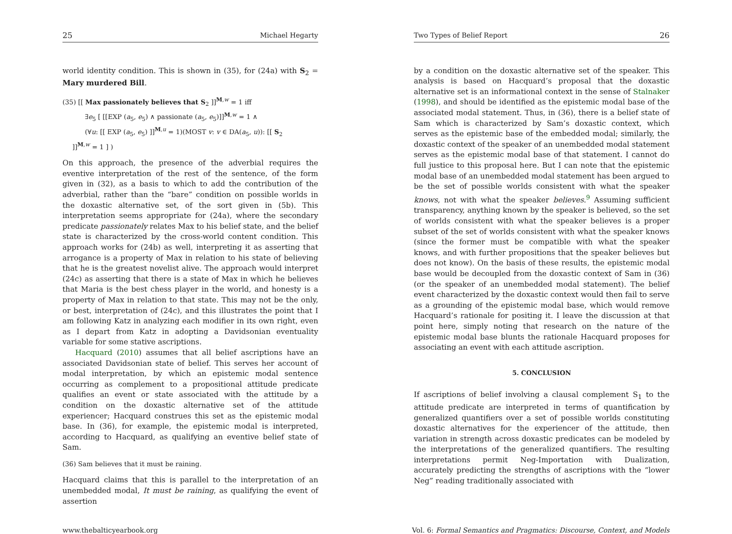25 Michael Hegarty
world identity condition. This is shown in (35), for (24a) with S<sub>2</sub> = Mary murdered Bill.
(35) [[ Max passionately believes that S<sub>2</sub> ]]<sup>M,w</sup> = 1 iff
∃e<sub>5</sub> [ [[EXP (a<sub>5</sub>, e<sub>5</sub>) ∧ passionate (a<sub>5</sub>, e<sub>5</sub>)]]<sup>M,w</sup> = 1 ∧
(∀u: [[ EXP (a<sub>5</sub>, e<sub>5</sub>) ]]<sup>M,u</sup> = 1)(MOST v: v ∈ DA(a<sub>5</sub>, u)): [[ S<sub>2</sub>
]]<sup>M,w</sup> = 1 ] )
On this approach, the presence of the adverbial requires the eventive interpretation of the rest of the sentence, of the form given in (32), as a basis to which to add the contribution of the adverbial, rather than the “bare” condition on possible worlds in the doxastic alternative set, of the sort given in (5b). This interpretation seems appropriate for (24a), where the secondary predicate passionately relates Max to his belief state, and the belief state is characterized by the cross-world content condition. This approach works for (24b) as well, interpreting it as asserting that arrogance is a property of Max in relation to his state of believing that he is the greatest novelist alive. The approach would interpret (24c) as asserting that there is a state of Max in which he believes that Maria is the best chess player in the world, and honesty is a property of Max in relation to that state. This may not be the only, or best, interpretation of (24c), and this illustrates the point that I am following Katz in analyzing each modifier in its own right, even as I depart from Katz in adopting a Davidsonian eventuality variable for some stative ascriptions.
Hacquard (2010) assumes that all belief ascriptions have an associated Davidsonian state of belief. This serves her account of modal interpretation, by which an epistemic modal sentence occurring as complement to a propositional attitude predicate qualifies an event or state associated with the attitude by a condition on the doxastic alternative set of the attitude experiencer; Hacquard construes this set as the epistemic modal base. In (36), for example, the epistemic modal is interpreted, according to Hacquard, as qualifying an eventive belief state of Sam.
(36) Sam believes that it must be raining.
Hacquard claims that this is parallel to the interpretation of an unembedded modal, It must be raining, as qualifying the event of assertion
Two Types of Belief Report 26
by a condition on the doxastic alternative set of the speaker. This analysis is based on Hacquard’s proposal that the doxastic alternative set is an informational context in the sense of Stalnaker (1998), and should be identified as the epistemic modal base of the associated modal statement. Thus, in (36), there is a belief state of Sam which is characterized by Sam’s doxastic context, which serves as the epistemic base of the embedded modal; similarly, the doxastic context of the speaker of an unembedded modal statement serves as the epistemic modal base of that statement. I cannot do full justice to this proposal here. But I can note that the epistemic modal base of an unembedded modal statement has been argued to be the set of possible worlds consistent with what the speaker knows, not with what the speaker believes.<sup>9</sup> Assuming sufficient transparency, anything known by the speaker is believed, so the set of worlds consistent with what the speaker believes is a proper subset of the set of worlds consistent with what the speaker knows (since the former must be compatible with what the speaker knows, and with further propositions that the speaker believes but does not know). On the basis of these results, the epistemic modal base would be decoupled from the doxastic context of Sam in (36) (or the speaker of an unembedded modal statement). The belief event characterized by the doxastic context would then fail to serve as a grounding of the epistemic modal base, which would remove Hacquard’s rationale for positing it. I leave the discussion at that point here, simply noting that research on the nature of the epistemic modal base blunts the rationale Hacquard proposes for associating an event with each attitude ascription.
5. CONCLUSION
If ascriptions of belief involving a clausal complement S<sub>1</sub> to the attitude predicate are interpreted in terms of quantification by generalized quantifiers over a set of possible worlds constituting doxastic alternatives for the experiencer of the attitude, then variation in strength across doxastic predicates can be modeled by the interpretations of the generalized quantifiers. The resulting interpretations permit Neg-Importation with Dualization, accurately predicting the strengths of ascriptions with the “lower Neg” reading traditionally associated with
www.thebalticyearbook.org Vol. 6: Formal Semantics and Pragmatics: Discourse, Context, and Models